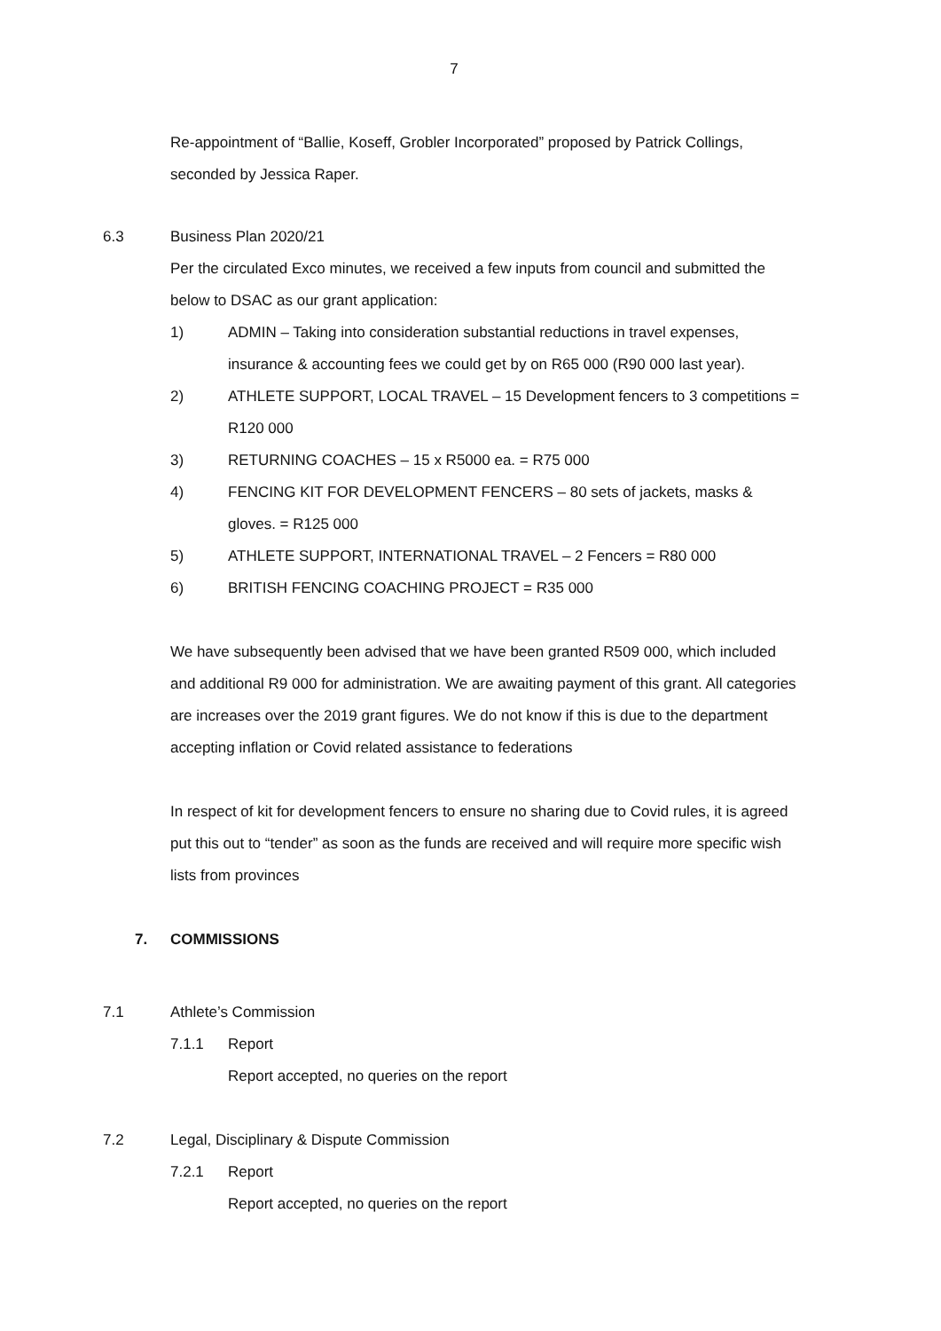7
Re-appointment of “Ballie, Koseff, Grobler Incorporated” proposed by Patrick Collings, seconded by Jessica Raper.
6.3 Business Plan 2020/21
Per the circulated Exco minutes, we received a few inputs from council and submitted the below to DSAC as our grant application:
1) ADMIN – Taking into consideration substantial reductions in travel expenses, insurance & accounting fees we could get by on R65 000 (R90 000 last year).
2) ATHLETE SUPPORT, LOCAL TRAVEL – 15 Development fencers to 3 competitions = R120 000
3) RETURNING COACHES – 15 x R5000 ea. = R75 000
4) FENCING KIT FOR DEVELOPMENT FENCERS – 80 sets of jackets, masks & gloves. = R125 000
5) ATHLETE SUPPORT, INTERNATIONAL TRAVEL – 2 Fencers = R80 000
6) BRITISH FENCING COACHING PROJECT = R35 000
We have subsequently been advised that we have been granted R509 000, which included and additional R9 000 for administration. We are awaiting payment of this grant. All categories are increases over the 2019 grant figures. We do not know if this is due to the department accepting inflation or Covid related assistance to federations
In respect of kit for development fencers to ensure no sharing due to Covid rules, it is agreed put this out to “tender” as soon as the funds are received and will require more specific wish lists from provinces
7. COMMISSIONS
7.1 Athlete’s Commission
7.1.1 Report
Report accepted, no queries on the report
7.2 Legal, Disciplinary & Dispute Commission
7.2.1 Report
Report accepted, no queries on the report